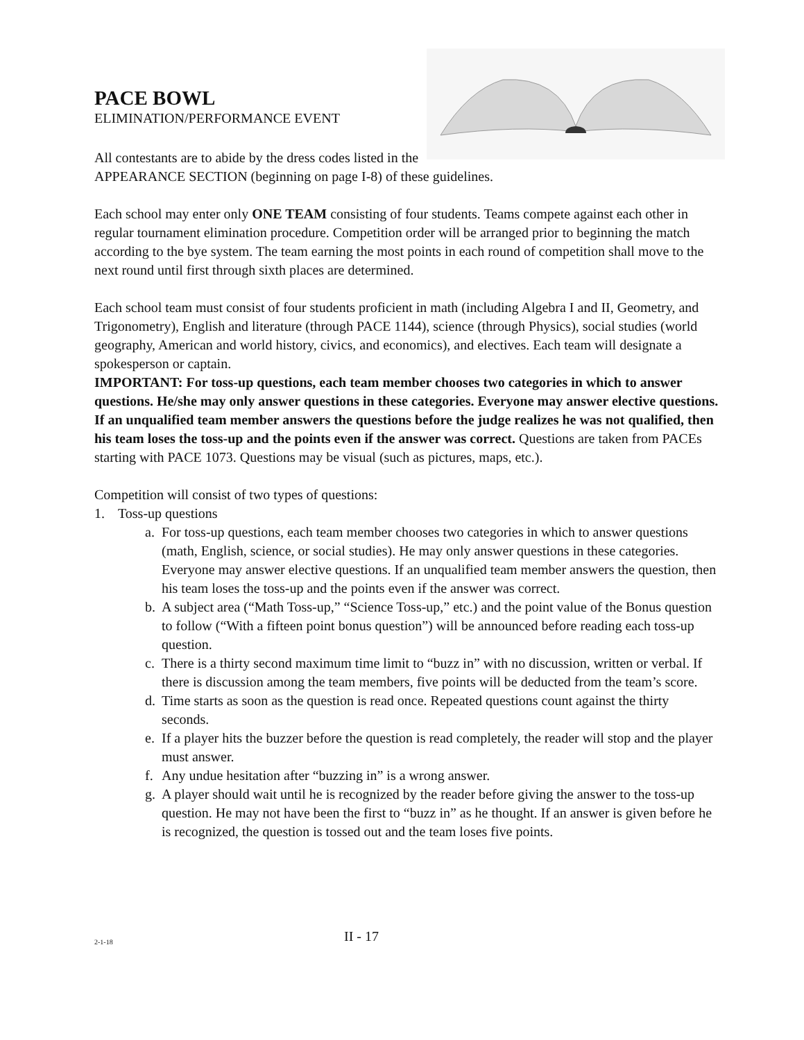PACE BOWL
ELIMINATION/PERFORMANCE EVENT
All contestants are to abide by the dress codes listed in the
APPEARANCE SECTION (beginning on page I-8) of these guidelines.
Each school may enter only ONE TEAM consisting of four students. Teams compete against each other in regular tournament elimination procedure. Competition order will be arranged prior to beginning the match according to the bye system. The team earning the most points in each round of competition shall move to the next round until first through sixth places are determined.
Each school team must consist of four students proficient in math (including Algebra I and II, Geometry, and Trigonometry), English and literature (through PACE 1144), science (through Physics), social studies (world geography, American and world history, civics, and economics), and electives. Each team will designate a spokesperson or captain.
IMPORTANT: For toss-up questions, each team member chooses two categories in which to answer questions. He/she may only answer questions in these categories. Everyone may answer elective questions. If an unqualified team member answers the questions before the judge realizes he was not qualified, then his team loses the toss-up and the points even if the answer was correct. Questions are taken from PACEs starting with PACE 1073. Questions may be visual (such as pictures, maps, etc.).
Competition will consist of two types of questions:
1. Toss-up questions
a. For toss-up questions, each team member chooses two categories in which to answer questions (math, English, science, or social studies). He may only answer questions in these categories. Everyone may answer elective questions. If an unqualified team member answers the question, then his team loses the toss-up and the points even if the answer was correct.
b. A subject area (“Math Toss-up,” “Science Toss-up,” etc.) and the point value of the Bonus question to follow (“With a fifteen point bonus question”) will be announced before reading each toss-up question.
c. There is a thirty second maximum time limit to “buzz in” with no discussion, written or verbal. If there is discussion among the team members, five points will be deducted from the team’s score.
d. Time starts as soon as the question is read once. Repeated questions count against the thirty seconds.
e. If a player hits the buzzer before the question is read completely, the reader will stop and the player must answer.
f. Any undue hesitation after “buzzing in” is a wrong answer.
g. A player should wait until he is recognized by the reader before giving the answer to the toss-up question. He may not have been the first to “buzz in” as he thought. If an answer is given before he is recognized, the question is tossed out and the team loses five points.
2-1-18
II - 17